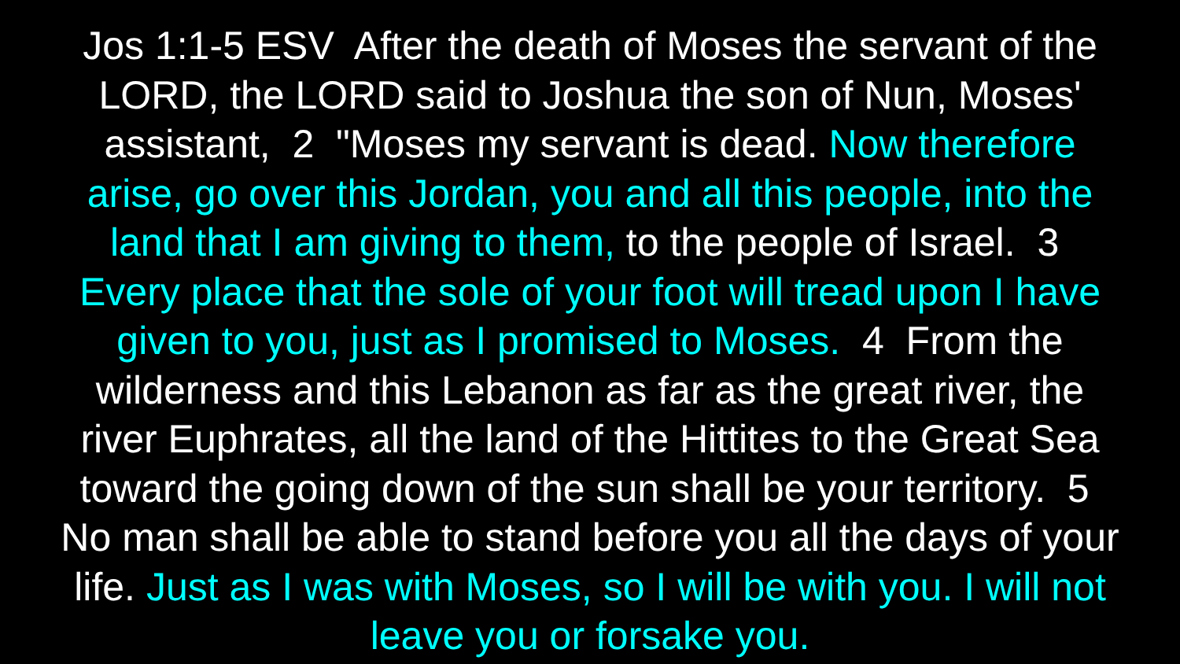Jos 1:1-5 ESV After the death of Moses the servant of the LORD, the LORD said to Joshua the son of Nun, Moses' assistant, 2 "Moses my servant is dead. Now therefore arise, go over this Jordan, you and all this people, into the land that I am giving to them, to the people of Israel. 3 Every place that the sole of your foot will tread upon I have given to you, just as I promised to Moses. 4 From the wilderness and this Lebanon as far as the great river, the river Euphrates, all the land of the Hittites to the Great Sea toward the going down of the sun shall be your territory. 5 No man shall be able to stand before you all the days of your life. Just as I was with Moses, so I will be with you. I will not leave you or forsake you.